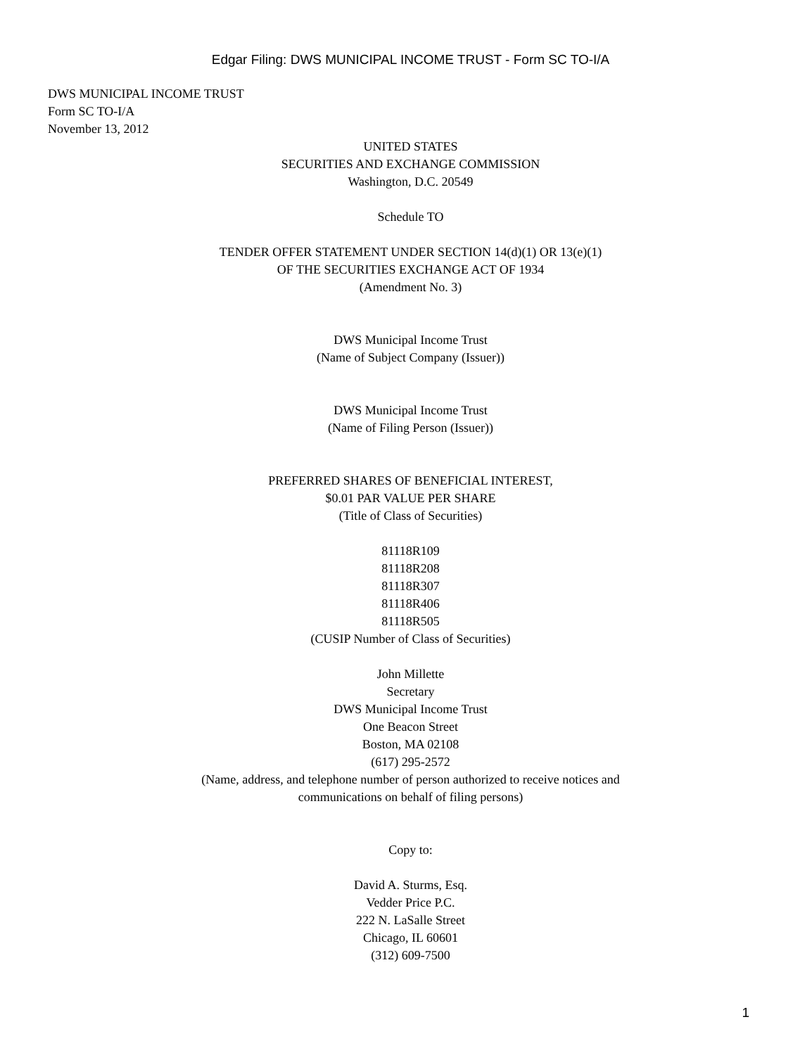Edgar Filing: DWS MUNICIPAL INCOME TRUST - Form SC TO-I/A
DWS MUNICIPAL INCOME TRUST
Form SC TO-I/A
November 13, 2012
UNITED STATES
SECURITIES AND EXCHANGE COMMISSION
Washington, D.C. 20549
Schedule TO
TENDER OFFER STATEMENT UNDER SECTION 14(d)(1) OR 13(e)(1)
OF THE SECURITIES EXCHANGE ACT OF 1934
(Amendment No. 3)
DWS Municipal Income Trust
(Name of Subject Company (Issuer))
DWS Municipal Income Trust
(Name of Filing Person (Issuer))
PREFERRED SHARES OF BENEFICIAL INTEREST,
$0.01 PAR VALUE PER SHARE
(Title of Class of Securities)
81118R109
81118R208
81118R307
81118R406
81118R505
(CUSIP Number of Class of Securities)
John Millette
Secretary
DWS Municipal Income Trust
One Beacon Street
Boston, MA 02108
(617) 295-2572
(Name, address, and telephone number of person authorized to receive notices and
communications on behalf of filing persons)
Copy to:
David A. Sturms, Esq.
Vedder Price P.C.
222 N. LaSalle Street
Chicago, IL 60601
(312) 609-7500
1